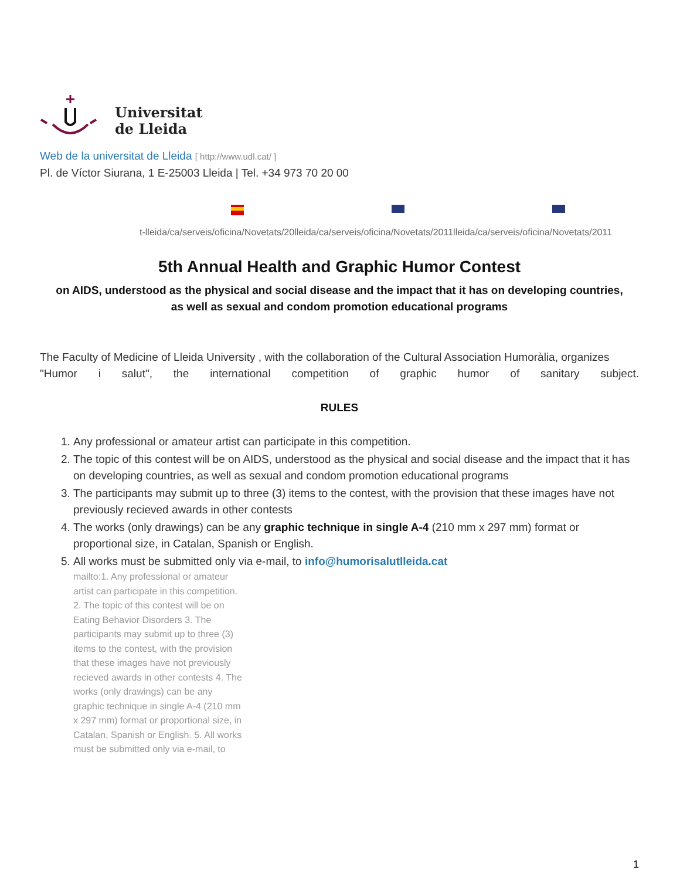Universitat
de Lleida
Web de la universitat de Lleida [ http://www.udl.cat/ ]
Pl. de Víctor Siurana, 1 E-25003 Lleida | Tel. +34 973 70 20 00
t-lleida/ca/serveis/oficina/Novetats/20lleida/ca/serveis/oficina/Novetats/2011lleida/ca/serveis/oficina/Novetats/2011
5th Annual Health and Graphic Humor Contest
on AIDS, understood as the physical and social disease and the impact that it has on developing countries,
as well as sexual and condom promotion educational programs
The Faculty of Medicine of Lleida University , with the collaboration of the Cultural Association Humoràlia, organizes
"Humor i salut", the international competition of graphic humor of sanitary subject.
RULES
1. Any professional or amateur artist can participate in this competition.
2. The topic of this contest will be on AIDS, understood as the physical and social disease and the impact that it has on developing countries, as well as sexual and condom promotion educational programs
3. The participants may submit up to three (3) items to the contest, with the provision that these images have not previously recieved awards in other contests
4. The works (only drawings) can be any graphic technique in single A-4 (210 mm x 297 mm) format or proportional size, in Catalan, Spanish or English.
5. All works must be submitted only via e-mail, to info@humorisalutlleida.cat
mailto:1. Any professional or amateur artist can participate in this competition. 2. The topic of this contest will be on Eating Behavior Disorders 3. The participants may submit up to three (3) items to the contest, with the provision that these images have not previously recieved awards in other contests 4. The works (only drawings) can be any graphic technique in single A-4 (210 mm x 297 mm) format or proportional size, in Catalan, Spanish or English. 5. All works must be submitted only via e-mail, to
1